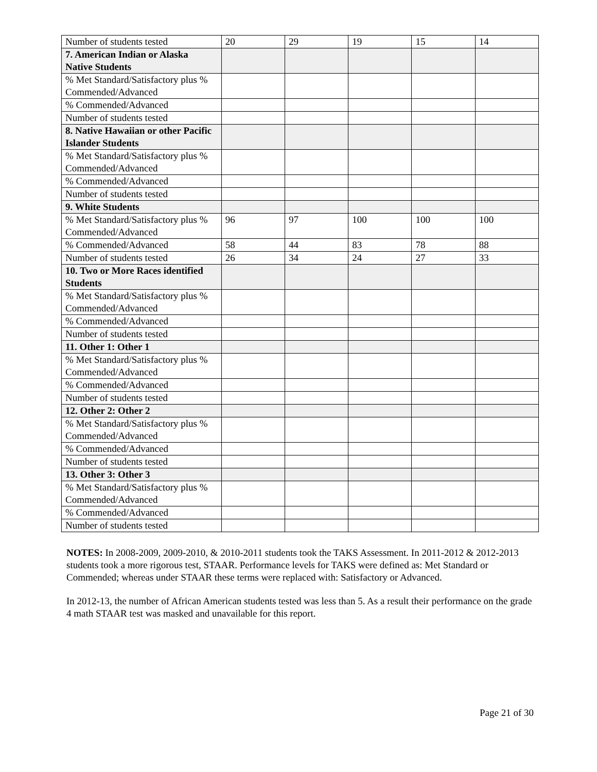| Number of students tested | 20 | 29 | 19 | 15 | 14 |
| 7. American Indian or Alaska Native Students | | | | | |
| % Met Standard/Satisfactory plus % Commended/Advanced | | | | | |
| % Commended/Advanced | | | | | |
| Number of students tested | | | | | |
| 8. Native Hawaiian or other Pacific Islander Students | | | | | |
| % Met Standard/Satisfactory plus % Commended/Advanced | | | | | |
| % Commended/Advanced | | | | | |
| Number of students tested | | | | | |
| 9. White Students | | | | | |
| % Met Standard/Satisfactory plus % Commended/Advanced | 96 | 97 | 100 | 100 | 100 |
| % Commended/Advanced | 58 | 44 | 83 | 78 | 88 |
| Number of students tested | 26 | 34 | 24 | 27 | 33 |
| 10. Two or More Races identified Students | | | | | |
| % Met Standard/Satisfactory plus % Commended/Advanced | | | | | |
| % Commended/Advanced | | | | | |
| Number of students tested | | | | | |
| 11. Other 1: Other 1 | | | | | |
| % Met Standard/Satisfactory plus % Commended/Advanced | | | | | |
| % Commended/Advanced | | | | | |
| Number of students tested | | | | | |
| 12. Other 2: Other 2 | | | | | |
| % Met Standard/Satisfactory plus % Commended/Advanced | | | | | |
| % Commended/Advanced | | | | | |
| Number of students tested | | | | | |
| 13. Other 3: Other 3 | | | | | |
| % Met Standard/Satisfactory plus % Commended/Advanced | | | | | |
| % Commended/Advanced | | | | | |
| Number of students tested | | | | | |
NOTES: In 2008-2009, 2009-2010, & 2010-2011 students took the TAKS Assessment. In 2011-2012 & 2012-2013 students took a more rigorous test, STAAR. Performance levels for TAKS were defined as: Met Standard or Commended; whereas under STAAR these terms were replaced with: Satisfactory or Advanced.
In 2012-13, the number of African American students tested was less than 5. As a result their performance on the grade 4 math STAAR test was masked and unavailable for this report.
Page 21 of 30